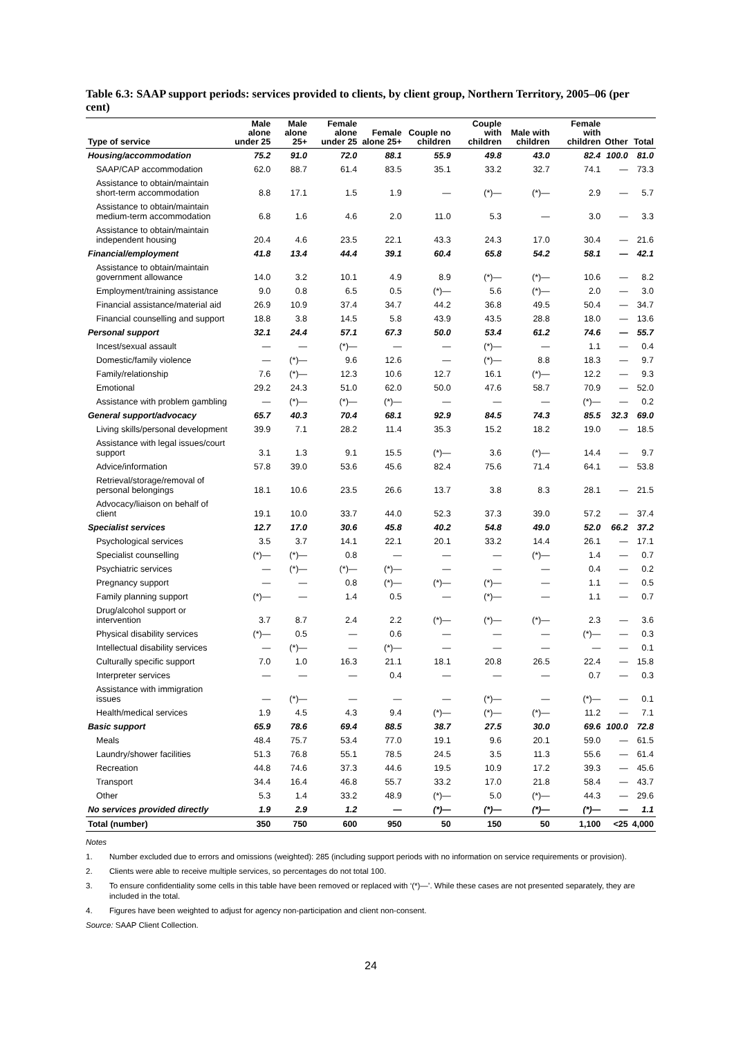Table 6.3: SAAP support periods: services provided to clients, by client group, Northern Territory, 2005–06 (per cent)
| Type of service | Male alone under 25 | Male alone 25+ | Female alone under 25 | Female alone 25+ | Couple no children | Couple with children | Male with children | Female with children | Other | Total |
| --- | --- | --- | --- | --- | --- | --- | --- | --- | --- | --- |
| Housing/accommodation | 75.2 | 91.0 | 72.0 | 88.1 | 55.9 | 49.8 | 43.0 | 82.4 | 100.0 | 81.0 |
| SAAP/CAP accommodation | 62.0 | 88.7 | 61.4 | 83.5 | 35.1 | 33.2 | 32.7 | 74.1 | — | 73.3 |
| Assistance to obtain/maintain short-term accommodation | 8.8 | 17.1 | 1.5 | 1.9 | — | (*)— | (*)— | 2.9 | — | 5.7 |
| Assistance to obtain/maintain medium-term accommodation | 6.8 | 1.6 | 4.6 | 2.0 | 11.0 | 5.3 | — | 3.0 | — | 3.3 |
| Assistance to obtain/maintain independent housing | 20.4 | 4.6 | 23.5 | 22.1 | 43.3 | 24.3 | 17.0 | 30.4 | — | 21.6 |
| Financial/employment | 41.8 | 13.4 | 44.4 | 39.1 | 60.4 | 65.8 | 54.2 | 58.1 | — | 42.1 |
| Assistance to obtain/maintain government allowance | 14.0 | 3.2 | 10.1 | 4.9 | 8.9 | (*)— | (*)— | 10.6 | — | 8.2 |
| Employment/training assistance | 9.0 | 0.8 | 6.5 | 0.5 | (*)— | 5.6 | (*)— | 2.0 | — | 3.0 |
| Financial assistance/material aid | 26.9 | 10.9 | 37.4 | 34.7 | 44.2 | 36.8 | 49.5 | 50.4 | — | 34.7 |
| Financial counselling and support | 18.8 | 3.8 | 14.5 | 5.8 | 43.9 | 43.5 | 28.8 | 18.0 | — | 13.6 |
| Personal support | 32.1 | 24.4 | 57.1 | 67.3 | 50.0 | 53.4 | 61.2 | 74.6 | — | 55.7 |
| Incest/sexual assault | — | — | (*)— | — | — | (*)— | — | 1.1 | — | 0.4 |
| Domestic/family violence | — | (*)— | 9.6 | 12.6 | — | (*)— | 8.8 | 18.3 | — | 9.7 |
| Family/relationship | 7.6 | (*)— | 12.3 | 10.6 | 12.7 | 16.1 | (*)— | 12.2 | — | 9.3 |
| Emotional | 29.2 | 24.3 | 51.0 | 62.0 | 50.0 | 47.6 | 58.7 | 70.9 | — | 52.0 |
| Assistance with problem gambling | — | (*)— | (*)— | (*)— | — | — | — | (*)— | — | 0.2 |
| General support/advocacy | 65.7 | 40.3 | 70.4 | 68.1 | 92.9 | 84.5 | 74.3 | 85.5 | 32.3 | 69.0 |
| Living skills/personal development | 39.9 | 7.1 | 28.2 | 11.4 | 35.3 | 15.2 | 18.2 | 19.0 | — | 18.5 |
| Assistance with legal issues/court support | 3.1 | 1.3 | 9.1 | 15.5 | (*)— | 3.6 | (*)— | 14.4 | — | 9.7 |
| Advice/information | 57.8 | 39.0 | 53.6 | 45.6 | 82.4 | 75.6 | 71.4 | 64.1 | — | 53.8 |
| Retrieval/storage/removal of personal belongings | 18.1 | 10.6 | 23.5 | 26.6 | 13.7 | 3.8 | 8.3 | 28.1 | — | 21.5 |
| Advocacy/liaison on behalf of client | 19.1 | 10.0 | 33.7 | 44.0 | 52.3 | 37.3 | 39.0 | 57.2 | — | 37.4 |
| Specialist services | 12.7 | 17.0 | 30.6 | 45.8 | 40.2 | 54.8 | 49.0 | 52.0 | 66.2 | 37.2 |
| Psychological services | 3.5 | 3.7 | 14.1 | 22.1 | 20.1 | 33.2 | 14.4 | 26.1 | — | 17.1 |
| Specialist counselling | (*)— | (*)— | 0.8 | — | — | — | (*)— | 1.4 | — | 0.7 |
| Psychiatric services | — | (*)— | (*)— | (*)— | — | — | — | 0.4 | — | 0.2 |
| Pregnancy support | — | — | 0.8 | (*)— | (*)— | (*)— | — | 1.1 | — | 0.5 |
| Family planning support | (*)— | — | 1.4 | 0.5 | — | (*)— | — | 1.1 | — | 0.7 |
| Drug/alcohol support or intervention | 3.7 | 8.7 | 2.4 | 2.2 | (*)— | (*)— | (*)— | 2.3 | — | 3.6 |
| Physical disability services | (*)— | 0.5 | — | 0.6 | — | — | — | (*)— | — | 0.3 |
| Intellectual disability services | — | (*)— | — | (*)— | — | — | — | — | — | 0.1 |
| Culturally specific support | 7.0 | 1.0 | 16.3 | 21.1 | 18.1 | 20.8 | 26.5 | 22.4 | — | 15.8 |
| Interpreter services | — | — | — | 0.4 | — | — | — | 0.7 | — | 0.3 |
| Assistance with immigration issues | — | (*)— | — | — | — | (*)— | — | (*)— | — | 0.1 |
| Health/medical services | 1.9 | 4.5 | 4.3 | 9.4 | (*)— | (*)— | (*)— | 11.2 | — | 7.1 |
| Basic support | 65.9 | 78.6 | 69.4 | 88.5 | 38.7 | 27.5 | 30.0 | 69.6 | 100.0 | 72.8 |
| Meals | 48.4 | 75.7 | 53.4 | 77.0 | 19.1 | 9.6 | 20.1 | 59.0 | — | 61.5 |
| Laundry/shower facilities | 51.3 | 76.8 | 55.1 | 78.5 | 24.5 | 3.5 | 11.3 | 55.6 | — | 61.4 |
| Recreation | 44.8 | 74.6 | 37.3 | 44.6 | 19.5 | 10.9 | 17.2 | 39.3 | — | 45.6 |
| Transport | 34.4 | 16.4 | 46.8 | 55.7 | 33.2 | 17.0 | 21.8 | 58.4 | — | 43.7 |
| Other | 5.3 | 1.4 | 33.2 | 48.9 | (*)— | 5.0 | (*)— | 44.3 | — | 29.6 |
| No services provided directly | 1.9 | 2.9 | 1.2 | — | (*)— | (*)— | (*)— | (*)— | — | 1.1 |
| Total (number) | 350 | 750 | 600 | 950 | 50 | 150 | 50 | 1,100 | <25 | 4,000 |
Notes
1. Number excluded due to errors and omissions (weighted): 285 (including support periods with no information on service requirements or provision).
2. Clients were able to receive multiple services, so percentages do not total 100.
3. To ensure confidentiality some cells in this table have been removed or replaced with ‘(*)—’. While these cases are not presented separately, they are included in the total.
4. Figures have been weighted to adjust for agency non-participation and client non-consent.
Source: SAAP Client Collection.
24